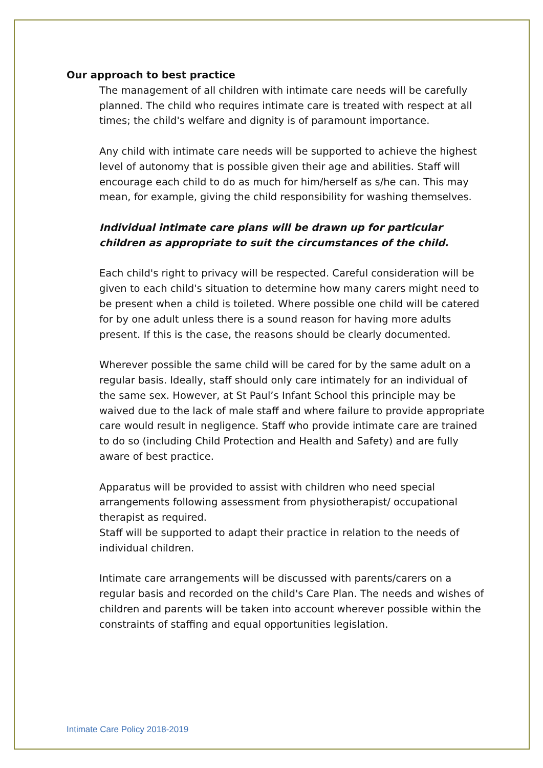Our approach to best practice
The management of all children with intimate care needs will be carefully planned. The child who requires intimate care is treated with respect at all times; the child's welfare and dignity is of paramount importance.
Any child with intimate care needs will be supported to achieve the highest level of autonomy that is possible given their age and abilities. Staff will encourage each child to do as much for him/herself as s/he can. This may mean, for example, giving the child responsibility for washing themselves.
Individual intimate care plans will be drawn up for particular children as appropriate to suit the circumstances of the child.
Each child's right to privacy will be respected. Careful consideration will be given to each child's situation to determine how many carers might need to be present when a child is toileted. Where possible one child will be catered for by one adult unless there is a sound reason for having more adults present. If this is the case, the reasons should be clearly documented.
Wherever possible the same child will be cared for by the same adult on a regular basis. Ideally, staff should only care intimately for an individual of the same sex. However, at St Paul’s Infant School this principle may be waived due to the lack of male staff and where failure to provide appropriate care would result in negligence. Staff who provide intimate care are trained to do so (including Child Protection and Health and Safety) and are fully aware of best practice.
Apparatus will be provided to assist with children who need special arrangements following assessment from physiotherapist/ occupational therapist as required.
Staff will be supported to adapt their practice in relation to the needs of individual children.
Intimate care arrangements will be discussed with parents/carers on a regular basis and recorded on the child's Care Plan. The needs and wishes of children and parents will be taken into account wherever possible within the constraints of staffing and equal opportunities legislation.
Intimate Care Policy 2018-2019